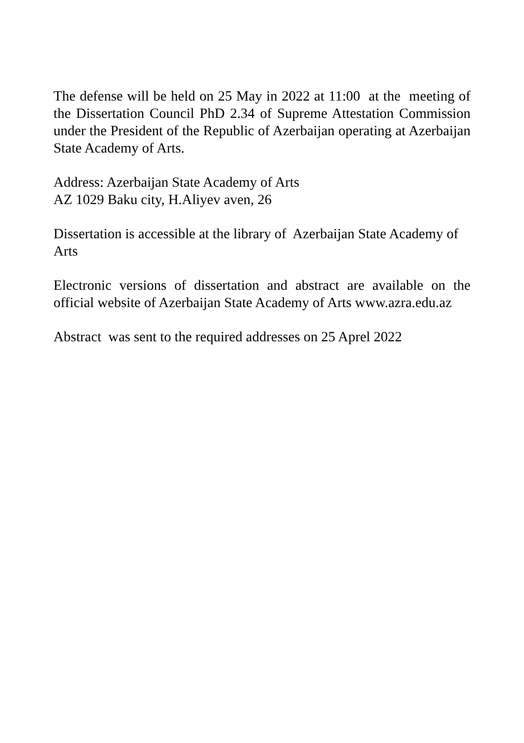The defense will be held on 25 May in 2022 at 11:00 at the meeting of the Dissertation Council PhD 2.34 of Supreme Attestation Commission under the President of the Republic of Azerbaijan operating at Azerbaijan State Academy of Arts.
Address: Azerbaijan State Academy of Arts
AZ 1029 Baku city, H.Aliyev aven, 26
Dissertation is accessible at the library of Azerbaijan State Academy of Arts
Electronic versions of dissertation and abstract are available on the official website of Azerbaijan State Academy of Arts www.azra.edu.az
Abstract was sent to the required addresses on 25 Aprel 2022